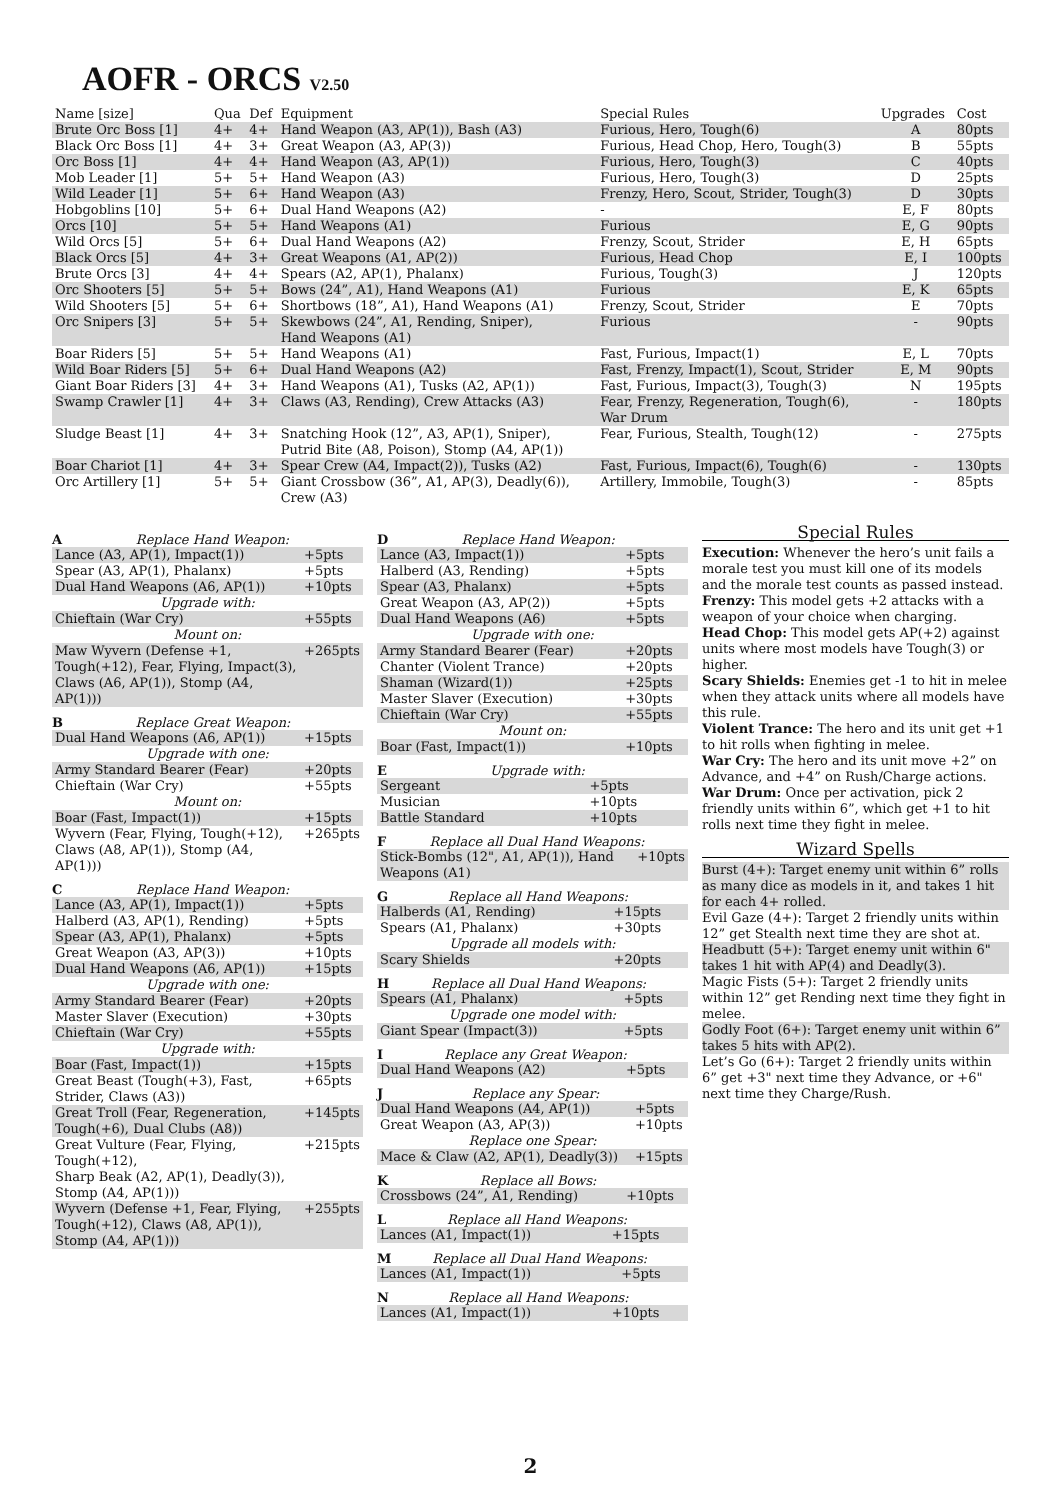AOFR - ORCS V2.50
| Name [size] | Qua | Def | Equipment | Special Rules | Upgrades | Cost |
| --- | --- | --- | --- | --- | --- | --- |
| Brute Orc Boss [1] | 4+ | 4+ | Hand Weapon (A3, AP(1)), Bash (A3) | Furious, Hero, Tough(6) | A | 80pts |
| Black Orc Boss [1] | 4+ | 3+ | Great Weapon (A3, AP(3)) | Furious, Head Chop, Hero, Tough(3) | B | 55pts |
| Orc Boss [1] | 4+ | 4+ | Hand Weapon (A3, AP(1)) | Furious, Hero, Tough(3) | C | 40pts |
| Mob Leader [1] | 5+ | 5+ | Hand Weapon (A3) | Furious, Hero, Tough(3) | D | 25pts |
| Wild Leader [1] | 5+ | 6+ | Hand Weapon (A3) | Frenzy, Hero, Scout, Strider, Tough(3) | D | 30pts |
| Hobgoblins [10] | 5+ | 6+ | Dual Hand Weapons (A2) | - | E, F | 80pts |
| Orcs [10] | 5+ | 5+ | Hand Weapons (A1) | Furious | E, G | 90pts |
| Wild Orcs [5] | 5+ | 6+ | Dual Hand Weapons (A2) | Frenzy, Scout, Strider | E, H | 65pts |
| Black Orcs [5] | 4+ | 3+ | Great Weapons (A1, AP(2)) | Furious, Head Chop | E, I | 100pts |
| Brute Orcs [3] | 4+ | 4+ | Spears (A2, AP(1), Phalanx) | Furious, Tough(3) | J | 120pts |
| Orc Shooters [5] | 5+ | 5+ | Bows (24”, A1), Hand Weapons (A1) | Furious | E, K | 65pts |
| Wild Shooters [5] | 5+ | 6+ | Shortbows (18”, A1), Hand Weapons (A1) | Frenzy, Scout, Strider | E | 70pts |
| Orc Snipers [3] | 5+ | 5+ | Skewbows (24”, A1, Rending, Sniper), Hand Weapons (A1) | Furious | - | 90pts |
| Boar Riders [5] | 5+ | 5+ | Hand Weapons (A1) | Fast, Furious, Impact(1) | E, L | 70pts |
| Wild Boar Riders [5] | 5+ | 6+ | Dual Hand Weapons (A2) | Fast, Frenzy, Impact(1), Scout, Strider | E, M | 90pts |
| Giant Boar Riders [3] | 4+ | 3+ | Hand Weapons (A1), Tusks (A2, AP(1)) | Fast, Furious, Impact(3), Tough(3) | N | 195pts |
| Swamp Crawler [1] | 4+ | 3+ | Claws (A3, Rending), Crew Attacks (A3) | Fear, Frenzy, Regeneration, Tough(6), War Drum | - | 180pts |
| Sludge Beast [1] | 4+ | 3+ | Snatching Hook (12”, A3, AP(1), Sniper), Putrid Bite (A8, Poison), Stomp (A4, AP(1)) | Fear, Furious, Stealth, Tough(12) | - | 275pts |
| Boar Chariot [1] | 4+ | 3+ | Spear Crew (A4, Impact(2)), Tusks (A2) | Fast, Furious, Impact(6), Tough(6) | - | 130pts |
| Orc Artillery [1] | 5+ | 5+ | Giant Crossbow (36”, A1, AP(3), Deadly(6)), Crew (A3) | Artillery, Immobile, Tough(3) | - | 85pts |
A Replace Hand Weapon:
| Lance (A3, AP(1), Impact(1)) | +5pts |
| Spear (A3, AP(1), Phalanx) | +5pts |
| Dual Hand Weapons (A6, AP(1)) | +10pts |
| Upgrade with: | |
| Chieftain (War Cry) | +55pts |
| Mount on: | |
| Maw Wyvern (Defense +1, Tough(+12), Fear, Flying, Impact(3), Claws (A6, AP(1)), Stomp (A4, AP(1))) | +265pts |
B Replace Great Weapon:
| Dual Hand Weapons (A6, AP(1)) | +15pts |
| Upgrade with one: | |
| Army Standard Bearer (Fear) | +20pts |
| Chieftain (War Cry) | +55pts |
| Mount on: | |
| Boar (Fast, Impact(1)) | +15pts |
| Wyvern (Fear, Flying, Tough(+12), Claws (A8, AP(1)), Stomp (A4, AP(1))) | +265pts |
C Replace Hand Weapon:
| Lance (A3, AP(1), Impact(1)) | +5pts |
| Halberd (A3, AP(1), Rending) | +5pts |
| Spear (A3, AP(1), Phalanx) | +5pts |
| Great Weapon (A3, AP(3)) | +10pts |
| Dual Hand Weapons (A6, AP(1)) | +15pts |
| Upgrade with one: | |
| Army Standard Bearer (Fear) | +20pts |
| Master Slaver (Execution) | +30pts |
| Chieftain (War Cry) | +55pts |
| Upgrade with: | |
| Boar (Fast, Impact(1)) | +15pts |
| Great Beast (Tough(+3), Fast, Strider, Claws (A3)) | +65pts |
| Great Troll (Fear, Regeneration, Tough(+6), Dual Clubs (A8)) | +145pts |
| Great Vulture (Fear, Flying, Tough(+12), Sharp Beak (A2, AP(1), Deadly(3)), Stomp (A4, AP(1))) | +215pts |
| Wyvern (Defense +1, Fear, Flying, Tough(+12), Claws (A8, AP(1)), Stomp (A4, AP(1))) | +255pts |
D Replace Hand Weapon:
| Lance (A3, Impact(1)) | +5pts |
| Halberd (A3, Rending) | +5pts |
| Spear (A3, Phalanx) | +5pts |
| Great Weapon (A3, AP(2)) | +5pts |
| Dual Hand Weapons (A6) | +5pts |
| Upgrade with one: | |
| Army Standard Bearer (Fear) | +20pts |
| Chanter (Violent Trance) | +20pts |
| Shaman (Wizard(1)) | +25pts |
| Master Slaver (Execution) | +30pts |
| Chieftain (War Cry) | +55pts |
| Mount on: | |
| Boar (Fast, Impact(1)) | +10pts |
E Upgrade with:
| Sergeant | +5pts |
| Musician | +10pts |
| Battle Standard | +10pts |
F Replace all Dual Hand Weapons:
| Stick-Bombs (12", A1, AP(1)), Hand Weapons (A1) | +10pts |
G Replace all Hand Weapons:
| Halberds (A1, Rending) | +15pts |
| Spears (A1, Phalanx) | +30pts |
| Upgrade all models with: | |
| Scary Shields | +20pts |
H Replace all Dual Hand Weapons:
| Spears (A1, Phalanx) | +5pts |
| Upgrade one model with: | |
| Giant Spear (Impact(3)) | +5pts |
I Replace any Great Weapon:
| Dual Hand Weapons (A2) | +5pts |
J Replace any Spear:
| Dual Hand Weapons (A4, AP(1)) | +5pts |
| Great Weapon (A3, AP(3)) | +10pts |
| Replace one Spear: | |
| Mace & Claw (A2, AP(1), Deadly(3)) | +15pts |
K Replace all Bows:
| Crossbows (24”, A1, Rending) | +10pts |
L Replace all Hand Weapons:
| Lances (A1, Impact(1)) | +15pts |
M Replace all Dual Hand Weapons:
| Lances (A1, Impact(1)) | +5pts |
N Replace all Hand Weapons:
| Lances (A1, Impact(1)) | +10pts |
Special Rules
Execution: Whenever the hero’s unit fails a morale test you must kill one of its models and the morale test counts as passed instead.
Frenzy: This model gets +2 attacks with a weapon of your choice when charging.
Head Chop: This model gets AP(+2) against units where most models have Tough(3) or higher.
Scary Shields: Enemies get -1 to hit in melee when they attack units where all models have this rule.
Violent Trance: The hero and its unit get +1 to hit rolls when fighting in melee.
War Cry: The hero and its unit move +2” on Advance, and +4” on Rush/Charge actions.
War Drum: Once per activation, pick 2 friendly units within 6”, which get +1 to hit rolls next time they fight in melee.
Wizard Spells
Burst (4+): Target enemy unit within 6” rolls as many dice as models in it, and takes 1 hit for each 4+ rolled.
Evil Gaze (4+): Target 2 friendly units within 12” get Stealth next time they are shot at.
Headbutt (5+): Target enemy unit within 6" takes 1 hit with AP(4) and Deadly(3).
Magic Fists (5+): Target 2 friendly units within 12” get Rending next time they fight in melee.
Godly Foot (6+): Target enemy unit within 6” takes 5 hits with AP(2).
Let’s Go (6+): Target 2 friendly units within 6” get +3" next time they Advance, or +6" next time they Charge/Rush.
2